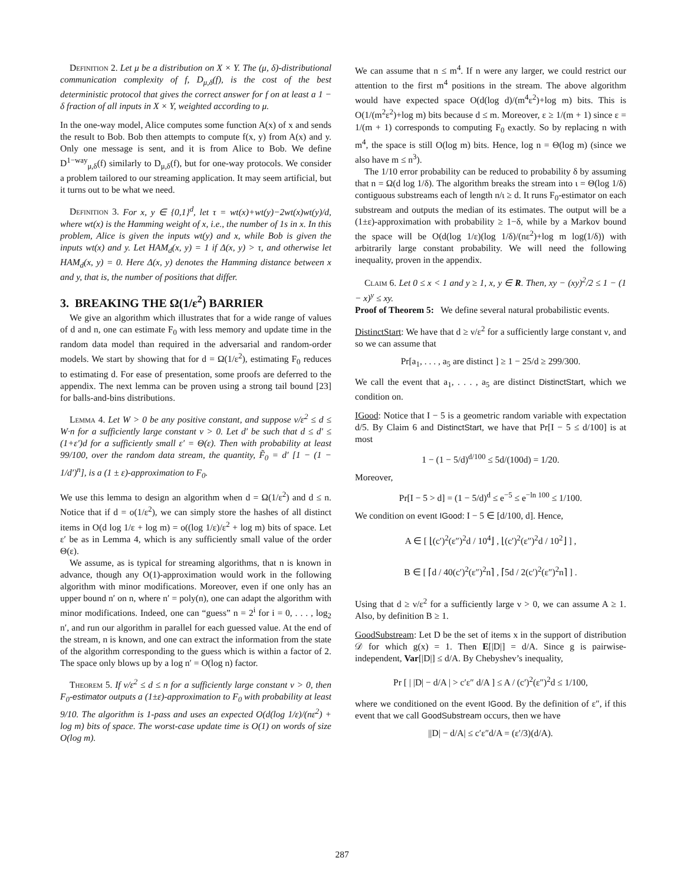Definition 2. Let μ be a distribution on X × Y. The (μ, δ)-distributional communication complexity of f, D<sub>μ,δ</sub>(f), is the cost of the best deterministic protocol that gives the correct answer for f on at least a 1 − δ fraction of all inputs in X × Y, weighted according to μ.
In the one-way model, Alice computes some function A(x) of x and sends the result to Bob. Bob then attempts to compute f(x, y) from A(x) and y. Only one message is sent, and it is from Alice to Bob. We define D<sup>1−way</sup><sub>μ,δ</sub>(f) similarly to D<sub>μ,δ</sub>(f), but for one-way protocols. We consider a problem tailored to our streaming application. It may seem artificial, but it turns out to be what we need.
Definition 3. For x, y ∈ {0,1}<sup>d</sup>, let τ = wt(x)+wt(y)−2wt(x)wt(y)/d, where wt(x) is the Hamming weight of x, i.e., the number of 1s in x. In this problem, Alice is given the inputs wt(y) and x, while Bob is given the inputs wt(x) and y. Let HAM<sub>d</sub>(x, y) = 1 if Δ(x, y) > τ, and otherwise let HAM<sub>d</sub>(x, y) = 0. Here Δ(x, y) denotes the Hamming distance between x and y, that is, the number of positions that differ.
3. BREAKING THE Ω(1/ε<sup>2</sup>) BARRIER
We give an algorithm which illustrates that for a wide range of values of d and n, one can estimate F<sub>0</sub> with less memory and update time in the random data model than required in the adversarial and random-order models. We start by showing that for d = Ω(1/ε<sup>2</sup>), estimating F<sub>0</sub> reduces to estimating d. For ease of presentation, some proofs are deferred to the appendix. The next lemma can be proven using a strong tail bound [23] for balls-and-bins distributions.
Lemma 4. Let W > 0 be any positive constant, and suppose ν/ε<sup>2</sup> ≤ d ≤ W·n for a sufficiently large constant ν > 0. Let d′ be such that d ≤ d′ ≤ (1+ε′)d for a sufficiently small ε′ = Θ(ε). Then with probability at least 99/100, over the random data stream, the quantity, F̃<sub>0</sub> = d′ [1 − (1 − 1/d′)<sup>n</sup>], is a (1 ± ε)-approximation to F<sub>0</sub>.
We use this lemma to design an algorithm when d = Ω(1/ε<sup>2</sup>) and d ≤ n. Notice that if d = o(1/ε<sup>2</sup>), we can simply store the hashes of all distinct items in O(d log 1/ε + log m) = o((log 1/ε)/ε<sup>2</sup> + log m) bits of space. Let ε′ be as in Lemma 4, which is any sufficiently small value of the order Θ(ε).
We assume, as is typical for streaming algorithms, that n is known in advance, though any O(1)-approximation would work in the following algorithm with minor modifications. Moreover, even if one only has an upper bound n′ on n, where n′ = poly(n), one can adapt the algorithm with minor modifications. Indeed, one can “guess” n = 2<sup>i</sup> for i = 0, . . . , log<sub>2</sub> n′, and run our algorithm in parallel for each guessed value. At the end of the stream, n is known, and one can extract the information from the state of the algorithm corresponding to the guess which is within a factor of 2. The space only blows up by a log n′ = O(log n) factor.
Theorem 5. If ν/ε<sup>2</sup> ≤ d ≤ n for a sufficiently large constant ν > 0, then F<sub>0</sub>-estimator outputs a (1±ε)-approximation to F<sub>0</sub> with probability at least 9/10. The algorithm is 1-pass and uses an expected O(d(log 1/ε)/(nε<sup>2</sup>) + log m) bits of space. The worst-case update time is O(1) on words of size O(log m).
We can assume that n ≤ m<sup>4</sup>. If n were any larger, we could restrict our attention to the first m<sup>4</sup> positions in the stream. The above algorithm would have expected space O(d(log d)/(m<sup>4</sup>ε<sup>2</sup>)+log m) bits. This is O(1/(m<sup>2</sup>ε<sup>2</sup>)+log m) bits because d ≤ m. Moreover, ε ≥ 1/(m + 1) since ε = 1/(m + 1) corresponds to computing F<sub>0</sub> exactly. So by replacing n with m<sup>4</sup>, the space is still O(log m) bits. Hence, log n = Θ(log m) (since we also have m ≤ n<sup>3</sup>).
The 1/10 error probability can be reduced to probability δ by assuming that n = Ω(d log 1/δ). The algorithm breaks the stream into ι = Θ(log 1/δ) contiguous substreams each of length n/ι ≥ d. It runs F<sub>0</sub>-estimator on each substream and outputs the median of its estimates. The output will be a (1±ε)-approximation with probability ≥ 1−δ, while by a Markov bound the space will be O(d(log 1/ε)(log 1/δ)/(nε<sup>2</sup>)+log m log(1/δ)) with arbitrarily large constant probability. We will need the following inequality, proven in the appendix.
Claim 6. Let 0 ≤ x < 1 and y ≥ 1, x, y ∈ R. Then, xy − (xy)<sup>2</sup>/2 ≤ 1 − (1 − x)<sup>y</sup> ≤ xy.
Proof of Theorem 5: We define several natural probabilistic events.
DistinctStart: We have that d ≥ ν/ε<sup>2</sup> for a sufficiently large constant ν, and so we can assume that
Pr[a<sub>1</sub>, . . . , a<sub>5</sub> are distinct ] ≥ 1 − 25/d ≥ 299/300.
We call the event that a<sub>1</sub>, . . . , a<sub>5</sub> are distinct DistinctStart, which we condition on.
IGood: Notice that I − 5 is a geometric random variable with expectation d/5. By Claim 6 and DistinctStart, we have that Pr[I − 5 ≤ d/100] is at most
1 − (1 − 5/d)<sup>d/100</sup> ≤ 5d/(100d) = 1/20.
Moreover,
Pr[I − 5 > d] = (1 − 5/d)<sup>d</sup> ≤ e<sup>−5</sup> ≤ e<sup>−ln 100</sup> ≤ 1/100.
We condition on event IGood: I − 5 ∈ [d/100, d]. Hence,
A ∈ [ ⌊(c′)<sup>2</sup>(ε″)<sup>2</sup>d / 10<sup>4</sup>⌋ , ⌊(c′)<sup>2</sup>(ε″)<sup>2</sup>d / 10<sup>2</sup>⌋ ] ,
B ∈ [ ⌈d / 40(c′)<sup>2</sup>(ε″)<sup>2</sup>n⌉ , ⌈5d / 2(c′)<sup>2</sup>(ε″)<sup>2</sup>n⌉ ] .
Using that d ≥ ν/ε<sup>2</sup> for a sufficiently large ν > 0, we can assume A ≥ 1. Also, by definition B ≥ 1.
GoodSubstream: Let D be the set of items x in the support of distribution 𝒟 for which g(x) = 1. Then E[|D|] = d/A. Since g is pairwise-independent, Var[|D|] ≤ d/A. By Chebyshev’s inequality,
Pr [ | |D| − d/A | > c′ε″ d/A ] ≤ A / (c′)<sup>2</sup>(ε″)<sup>2</sup>d ≤ 1/100,
where we conditioned on the event IGood. By the definition of ε″, if this event that we call GoodSubstream occurs, then we have
||D| − d/A| ≤ c′ε″d/A = (ε′/3)(d/A).
287